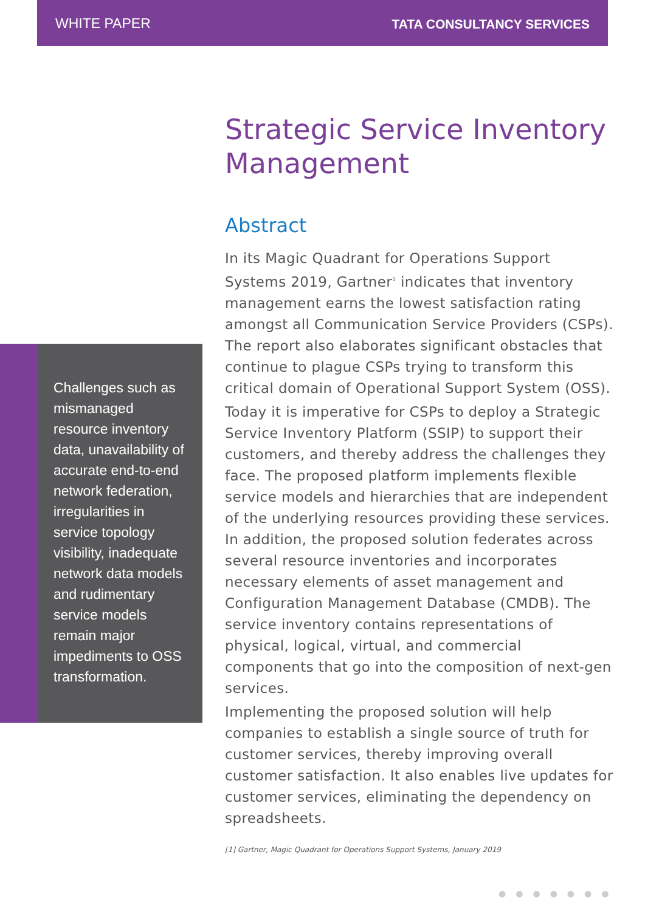WHITE PAPER
TATA CONSULTANCY SERVICES
Challenges such as mismanaged resource inventory data, unavailability of accurate end-to-end network federation, irregularities in service topology visibility, inadequate network data models and rudimentary service models remain major impediments to OSS transformation.
Strategic Service Inventory Management
Abstract
In its Magic Quadrant for Operations Support Systems 2019, Gartner<sup>1</sup> indicates that inventory management earns the lowest satisfaction rating amongst all Communication Service Providers (CSPs). The report also elaborates significant obstacles that continue to plague CSPs trying to transform this critical domain of Operational Support System (OSS).
Today it is imperative for CSPs to deploy a Strategic Service Inventory Platform (SSIP) to support their customers, and thereby address the challenges they face. The proposed platform implements flexible service models and hierarchies that are independent of the underlying resources providing these services. In addition, the proposed solution federates across several resource inventories and incorporates necessary elements of asset management and Configuration Management Database (CMDB). The service inventory contains representations of physical, logical, virtual, and commercial components that go into the composition of next-gen services.
Implementing the proposed solution will help companies to establish a single source of truth for customer services, thereby improving overall customer satisfaction. It also enables live updates for customer services, eliminating the dependency on spreadsheets.
[1] Gartner, Magic Quadrant for Operations Support Systems, January 2019
●●●●●●●